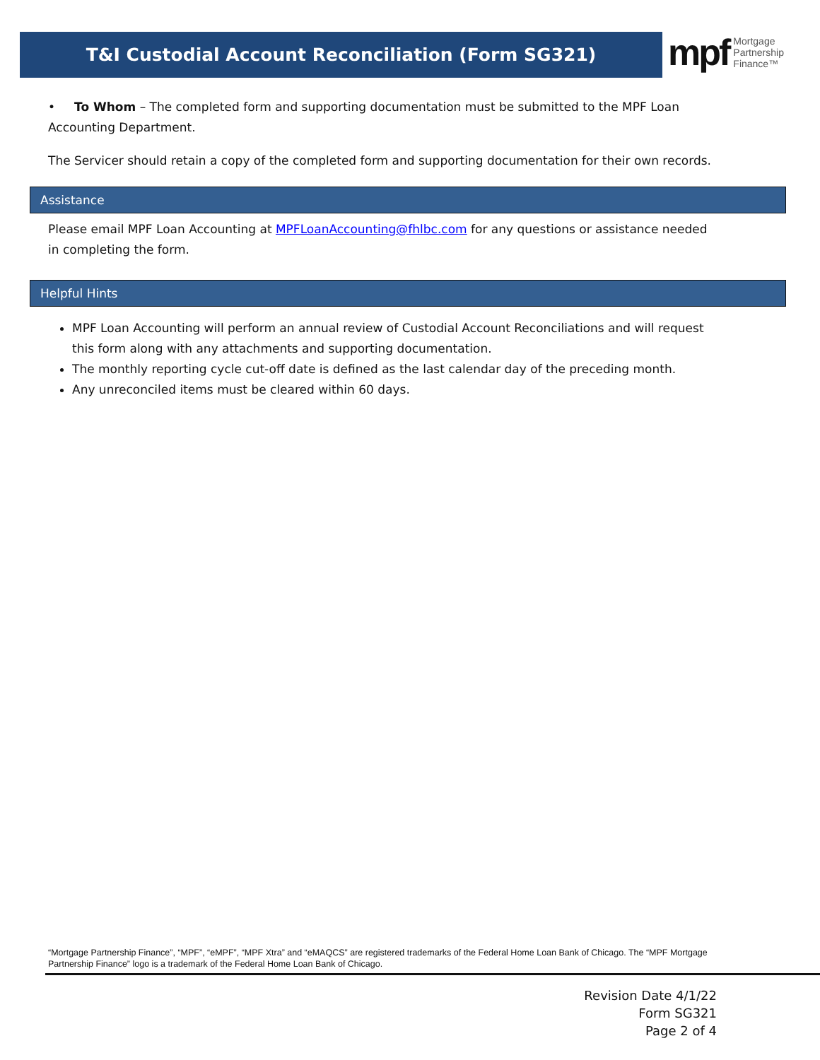T&I Custodial Account Reconciliation (Form SG321)
mpf Mortgage
Partnership
Finance™
• To Whom – The completed form and supporting documentation must be submitted to the MPF Loan Accounting Department.
The Servicer should retain a copy of the completed form and supporting documentation for their own records.
Assistance
Please email MPF Loan Accounting at MPFLoanAccounting@fhlbc.com for any questions or assistance needed in completing the form.
Helpful Hints
MPF Loan Accounting will perform an annual review of Custodial Account Reconciliations and will request this form along with any attachments and supporting documentation.
The monthly reporting cycle cut-off date is defined as the last calendar day of the preceding month.
Any unreconciled items must be cleared within 60 days.
“Mortgage Partnership Finance”, “MPF”, “eMPF”, “MPF Xtra” and “eMAQCS” are registered trademarks of the Federal Home Loan Bank of Chicago. The “MPF Mortgage Partnership Finance” logo is a trademark of the Federal Home Loan Bank of Chicago.
Revision Date 4/1/22
Form SG321
Page 2 of 4